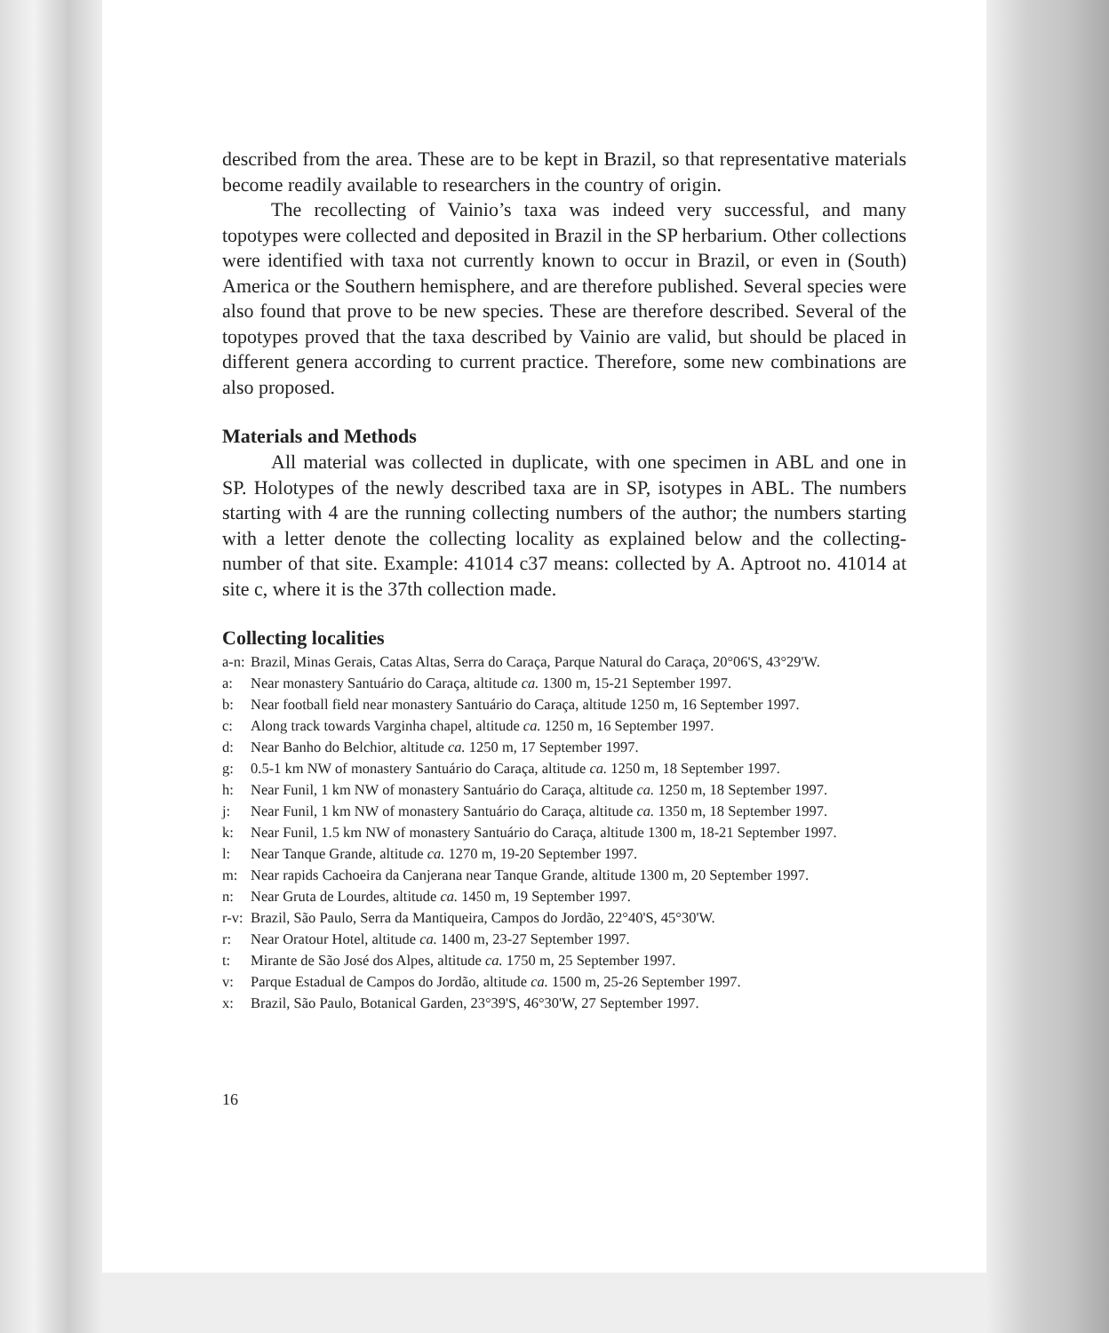described from the area. These are to be kept in Brazil, so that representative materials become readily available to researchers in the country of origin.
The recollecting of Vainio’s taxa was indeed very successful, and many topotypes were collected and deposited in Brazil in the SP herbarium. Other collections were identified with taxa not currently known to occur in Brazil, or even in (South) America or the Southern hemisphere, and are therefore published. Several species were also found that prove to be new species. These are therefore described. Several of the topotypes proved that the taxa described by Vainio are valid, but should be placed in different genera according to current practice. Therefore, some new combinations are also proposed.
Materials and Methods
All material was collected in duplicate, with one specimen in ABL and one in SP. Holotypes of the newly described taxa are in SP, isotypes in ABL. The numbers starting with 4 are the running collecting numbers of the author; the numbers starting with a letter denote the collecting locality as explained below and the collecting-number of that site. Example: 41014 c37 means: collected by A. Aptroot no. 41014 at site c, where it is the 37th collection made.
Collecting localities
a-n: Brazil, Minas Gerais, Catas Altas, Serra do Caraça, Parque Natural do Caraça, 20°06'S, 43°29'W.
a: Near monastery Santuário do Caraça, altitude ca. 1300 m, 15-21 September 1997.
b: Near football field near monastery Santuário do Caraça, altitude 1250 m, 16 September 1997.
c: Along track towards Varginha chapel, altitude ca. 1250 m, 16 September 1997.
d: Near Banho do Belchior, altitude ca. 1250 m, 17 September 1997.
g: 0.5-1 km NW of monastery Santuário do Caraça, altitude ca. 1250 m, 18 September 1997.
h: Near Funil, 1 km NW of monastery Santuário do Caraça, altitude ca. 1250 m, 18 September 1997.
j: Near Funil, 1 km NW of monastery Santuário do Caraça, altitude ca. 1350 m, 18 September 1997.
k: Near Funil, 1.5 km NW of monastery Santuário do Caraça, altitude 1300 m, 18-21 September 1997.
l: Near Tanque Grande, altitude ca. 1270 m, 19-20 September 1997.
m: Near rapids Cachoeira da Canjerana near Tanque Grande, altitude 1300 m, 20 September 1997.
n: Near Gruta de Lourdes, altitude ca. 1450 m, 19 September 1997.
r-v: Brazil, São Paulo, Serra da Mantiqueira, Campos do Jordão, 22°40'S, 45°30'W.
r: Near Oratour Hotel, altitude ca. 1400 m, 23-27 September 1997.
t: Mirante de São José dos Alpes, altitude ca. 1750 m, 25 September 1997.
v: Parque Estadual de Campos do Jordão, altitude ca. 1500 m, 25-26 September 1997.
x: Brazil, São Paulo, Botanical Garden, 23°39'S, 46°30'W, 27 September 1997.
16